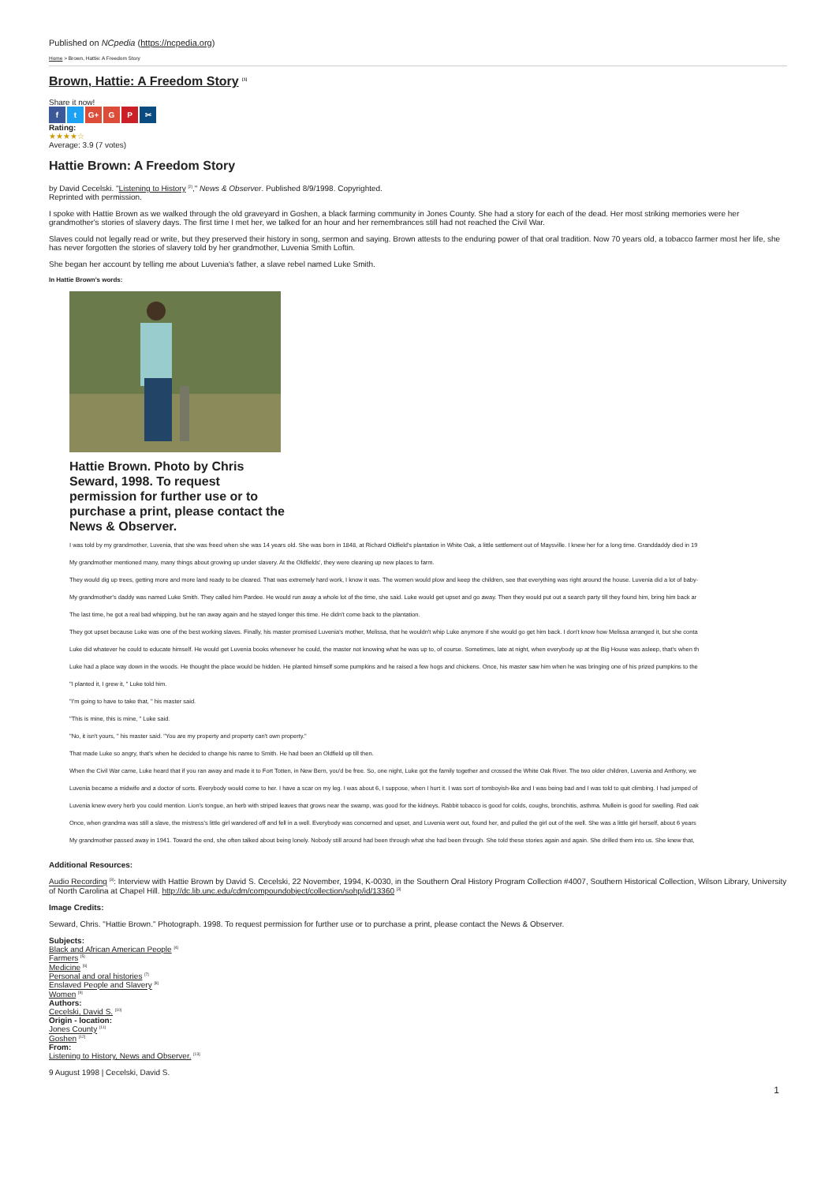Published on NCpedia (https://ncpedia.org)
Home > Brown, Hattie: A Freedom Story
Brown, Hattie: A Freedom Story <sup>[1]</sup>
Share it now!
f t G+ G P ✂
Rating:
★★★★☆
Average: 3.9 (7 votes)
Hattie Brown: A Freedom Story
by David Cecelski. "Listening to History <sup>[2]</sup>," News & Observer. Published 8/9/1998. Copyrighted.
Reprinted with permission.
I spoke with Hattie Brown as we walked through the old graveyard in Goshen, a black farming community in Jones County. She had a story for each of the dead. Her most striking memories were her grandmother's stories of slavery days. The first time I met her, we talked for an hour and her remembrances still had not reached the Civil War.
Slaves could not legally read or write, but they preserved their history in song, sermon and saying. Brown attests to the enduring power of that oral tradition. Now 70 years old, a tobacco farmer most her life, she has never forgotten the stories of slavery told by her grandmother, Luvenia Smith Loftin.
She began her account by telling me about Luvenia's father, a slave rebel named Luke Smith.
In Hattie Brown's words:
Hattie Brown. Photo by Chris Seward, 1998. To request permission for further use or to purchase a print, please contact the News & Observer.
I was told by my grandmother, Luvenia, that she was freed when she was 14 years old. She was born in 1848, at Richard Oldfield's plantation in White Oak, a little settlement out of Maysville. I knew her for a long time. Granddaddy died in 19
My grandmother mentioned many, many things about growing up under slavery. At the Oldfields', they were cleaning up new places to farm.
They would dig up trees, getting more and more land ready to be cleared. That was extremely hard work, I know it was. The women would plow and keep the children, see that everything was right around the house. Luvenia did a lot of baby-
My grandmother's daddy was named Luke Smith. They called him Pardee. He would run away a whole lot of the time, she said. Luke would get upset and go away. Then they would put out a search party till they found him, bring him back ar
The last time, he got a real bad whipping, but he ran away again and he stayed longer this time. He didn't come back to the plantation.
They got upset because Luke was one of the best working slaves. Finally, his master promised Luvenia's mother, Melissa, that he wouldn't whip Luke anymore if she would go get him back. I don't know how Melissa arranged it, but she conta
Luke did whatever he could to educate himself. He would get Luvenia books whenever he could, the master not knowing what he was up to, of course. Sometimes, late at night, when everybody up at the Big House was asleep, that's when th
Luke had a place way down in the woods. He thought the place would be hidden. He planted himself some pumpkins and he raised a few hogs and chickens. Once, his master saw him when he was bringing one of his prized pumpkins to the
"I planted it, I grew it, " Luke told him.
"I'm going to have to take that, " his master said.
"This is mine, this is mine, " Luke said.
"No, it isn't yours, " his master said. "You are my property and property can't own property."
That made Luke so angry, that's when he decided to change his name to Smith. He had been an Oldfield up till then.
When the Civil War came, Luke heard that if you ran away and made it to Fort Totten, in New Bern, you'd be free. So, one night, Luke got the family together and crossed the White Oak River. The two older children, Luvenia and Anthony, we
Luvenia became a midwife and a doctor of sorts. Everybody would come to her. I have a scar on my leg. I was about 6, I suppose, when I hurt it. I was sort of tomboyish-like and I was being bad and I was told to quit climbing. I had jumped of
Luvenia knew every herb you could mention. Lion's tongue, an herb with striped leaves that grows near the swamp, was good for the kidneys. Rabbit tobacco is good for colds, coughs, bronchitis, asthma. Mullein is good for swelling. Red oak
Once, when grandma was still a slave, the mistress's little girl wandered off and fell in a well. Everybody was concerned and upset, and Luvenia went out, found her, and pulled the girl out of the well. She was a little girl herself, about 6 years
My grandmother passed away in 1941. Toward the end, she often talked about being lonely. Nobody still around had been through what she had been through. She told these stories again and again. She drilled them into us. She knew that,
Additional Resources:
Audio Recording <sup>[3]</sup>: Interview with Hattie Brown by David S. Cecelski, 22 November, 1994, K-0030, in the Southern Oral History Program Collection #4007, Southern Historical Collection, Wilson Library, University of North Carolina at Chapel Hill. http://dc.lib.unc.edu/cdm/compoundobject/collection/sohp/id/13360 <sup>[3]</sup>
Image Credits:
Seward, Chris. "Hattie Brown." Photograph. 1998. To request permission for further use or to purchase a print, please contact the News & Observer.
Subjects:
Black and African American People <sup>[4]</sup>
Farmers <sup>[5]</sup>
Medicine <sup>[6]</sup>
Personal and oral histories <sup>[7]</sup>
Enslaved People and Slavery <sup>[8]</sup>
Women <sup>[9]</sup>
Authors:
Cecelski, David S. <sup>[10]</sup>
Origin - location:
Jones County <sup>[11]</sup>
Goshen <sup>[12]</sup>
From:
Listening to History, News and Observer. <sup>[13]</sup>
9 August 1998 | Cecelski, David S.
1